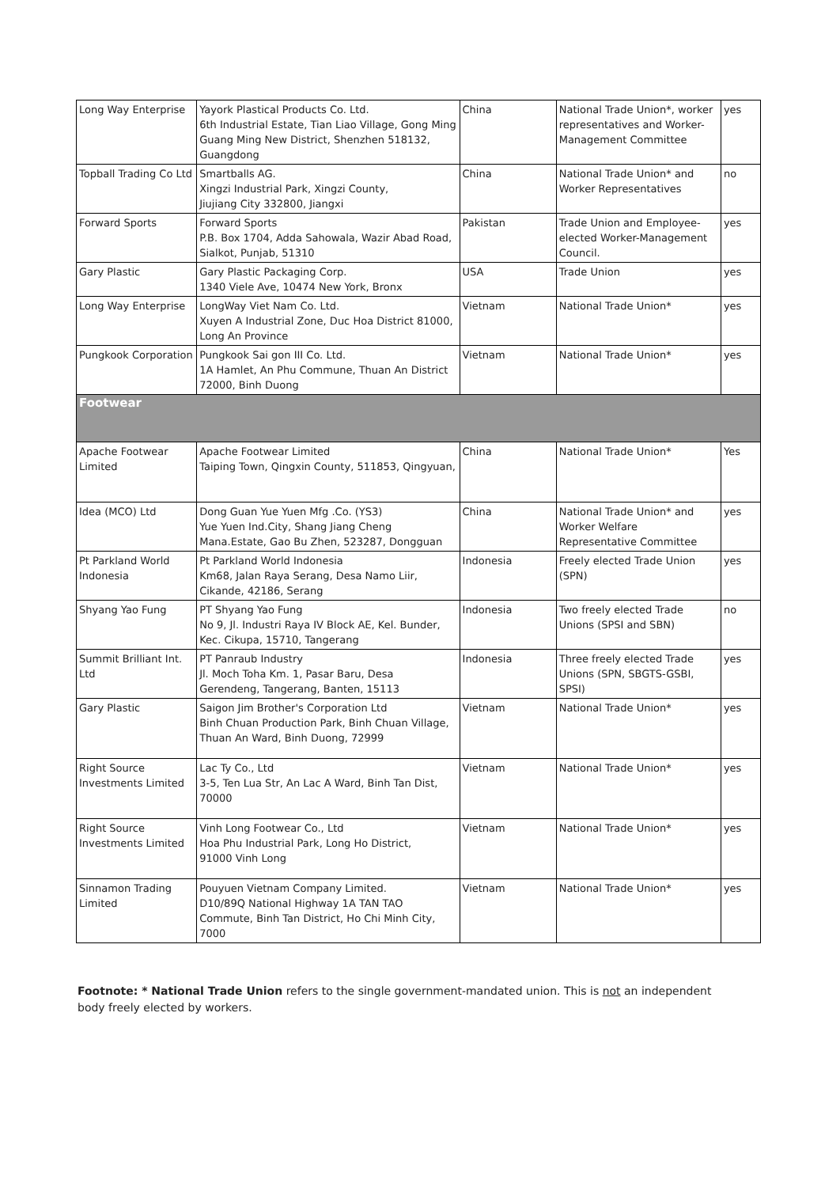| Long Way Enterprise | Yayork Plastical Products Co. Ltd. 6th Industrial Estate, Tian Liao Village, Gong Ming Guang Ming New District, Shenzhen 518132, Guangdong | China | National Trade Union*, worker representatives and Worker-Management Committee | yes |
| Topball Trading Co Ltd | Smartballs AG. Xingzi Industrial Park, Xingzi County, Jiujiang City 332800, Jiangxi | China | National Trade Union* and Worker Representatives | no |
| Forward Sports | Forward Sports P.B. Box 1704, Adda Sahowala, Wazir Abad Road, Sialkot, Punjab, 51310 | Pakistan | Trade Union and Employee-elected Worker-Management Council. | yes |
| Gary Plastic | Gary Plastic Packaging Corp. 1340 Viele Ave, 10474 New York, Bronx | USA | Trade Union | yes |
| Long Way Enterprise | LongWay Viet Nam Co. Ltd. Xuyen A Industrial Zone, Duc Hoa District 81000, Long An Province | Vietnam | National Trade Union* | yes |
| Pungkook Corporation | Pungkook Sai gon III Co. Ltd. 1A Hamlet, An Phu Commune, Thuan An District 72000, Binh Duong | Vietnam | National Trade Union* | yes |
| Footwear | | | | |
| Apache Footwear Limited | Apache Footwear Limited Taiping Town, Qingxin County, 511853, Qingyuan, | China | National Trade Union* | Yes |
| Idea (MCO) Ltd | Dong Guan Yue Yuen Mfg .Co. (YS3) Yue Yuen Ind.City, Shang Jiang Cheng Mana.Estate, Gao Bu Zhen, 523287, Dongguan | China | National Trade Union* and Worker Welfare Representative Committee | yes |
| Pt Parkland World Indonesia | Pt Parkland World Indonesia Km68, Jalan Raya Serang, Desa Namo Liir, Cikande, 42186, Serang | Indonesia | Freely elected Trade Union (SPN) | yes |
| Shyang Yao Fung | PT Shyang Yao Fung No 9, Jl. Industri Raya IV Block AE, Kel. Bunder, Kec. Cikupa, 15710, Tangerang | Indonesia | Two freely elected Trade Unions (SPSI and SBN) | no |
| Summit Brilliant Int. Ltd | PT Panraub Industry Jl. Moch Toha Km. 1, Pasar Baru, Desa Gerendeng, Tangerang, Banten, 15113 | Indonesia | Three freely elected Trade Unions (SPN, SBGTS-GSBI, SPSI) | yes |
| Gary Plastic | Saigon Jim Brother's Corporation Ltd Binh Chuan Production Park, Binh Chuan Village, Thuan An Ward, Binh Duong, 72999 | Vietnam | National Trade Union* | yes |
| Right Source Investments Limited | Lac Ty Co., Ltd 3-5, Ten Lua Str, An Lac A Ward, Binh Tan Dist, 70000 | Vietnam | National Trade Union* | yes |
| Right Source Investments Limited | Vinh Long Footwear Co., Ltd Hoa Phu Industrial Park, Long Ho District, 91000 Vinh Long | Vietnam | National Trade Union* | yes |
| Sinnamon Trading Limited | Pouyuen Vietnam Company Limited. D10/89Q National Highway 1A TAN TAO Commute, Binh Tan District, Ho Chi Minh City, 7000 | Vietnam | National Trade Union* | yes |
Footnote: * National Trade Union refers to the single government-mandated union. This is not an independent body freely elected by workers.